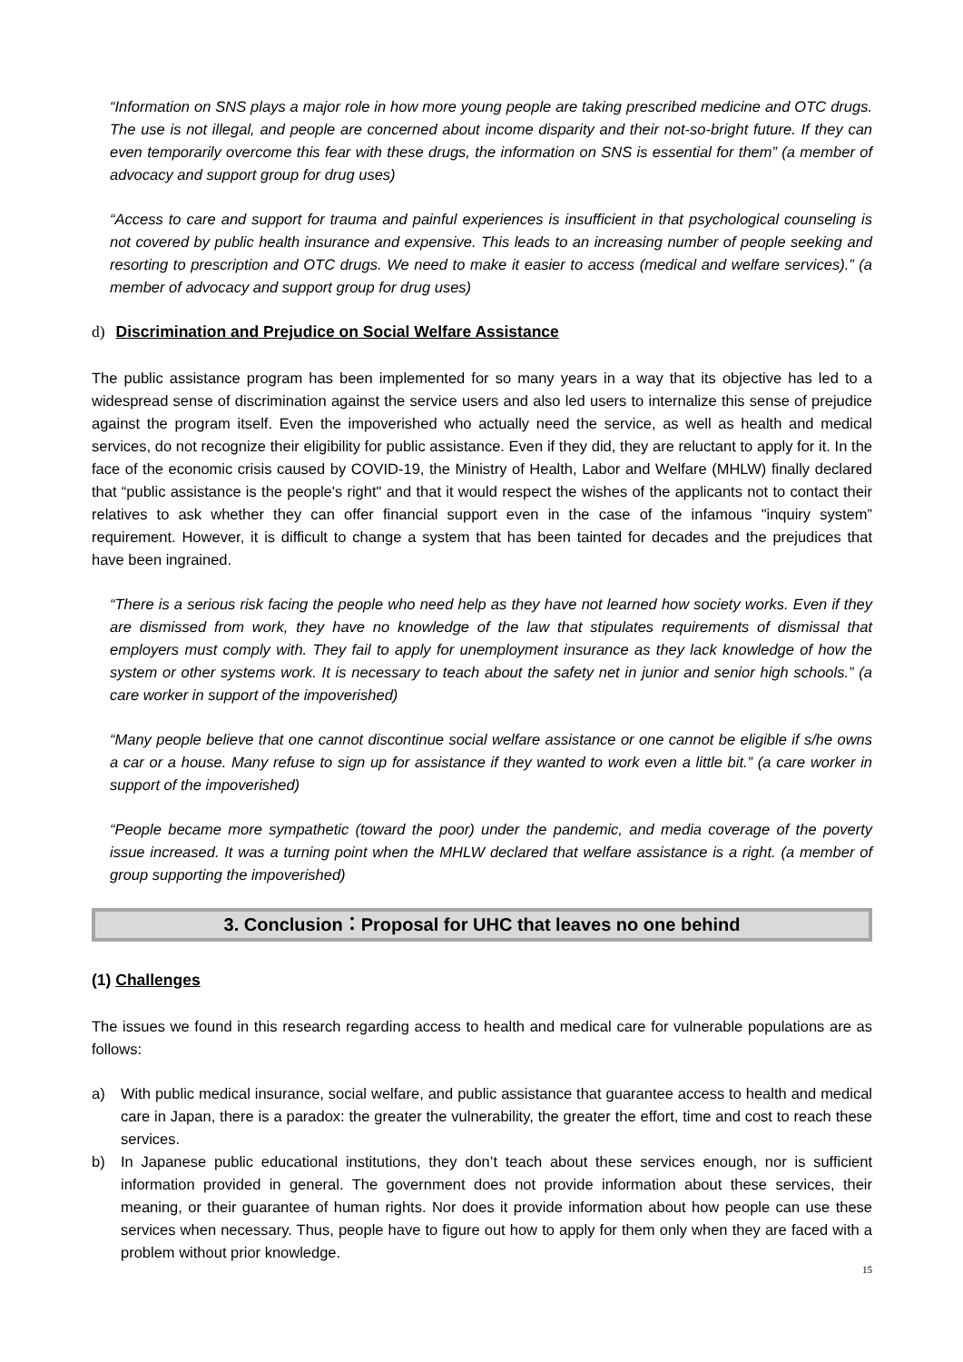“Information on SNS plays a major role in how more young people are taking prescribed medicine and OTC drugs. The use is not illegal, and people are concerned about income disparity and their not-so-bright future. If they can even temporarily overcome this fear with these drugs, the information on SNS is essential for them” (a member of advocacy and support group for drug uses)
“Access to care and support for trauma and painful experiences is insufficient in that psychological counseling is not covered by public health insurance and expensive. This leads to an increasing number of people seeking and resorting to prescription and OTC drugs. We need to make it easier to access (medical and welfare services).” (a member of advocacy and support group for drug uses)
d) Discrimination and Prejudice on Social Welfare Assistance
The public assistance program has been implemented for so many years in a way that its objective has led to a widespread sense of discrimination against the service users and also led users to internalize this sense of prejudice against the program itself. Even the impoverished who actually need the service, as well as health and medical services, do not recognize their eligibility for public assistance. Even if they did, they are reluctant to apply for it. In the face of the economic crisis caused by COVID-19, the Ministry of Health, Labor and Welfare (MHLW) finally declared that “public assistance is the people's right" and that it would respect the wishes of the applicants not to contact their relatives to ask whether they can offer financial support even in the case of the infamous "inquiry system” requirement. However, it is difficult to change a system that has been tainted for decades and the prejudices that have been ingrained.
“There is a serious risk facing the people who need help as they have not learned how society works. Even if they are dismissed from work, they have no knowledge of the law that stipulates requirements of dismissal that employers must comply with. They fail to apply for unemployment insurance as they lack knowledge of how the system or other systems work. It is necessary to teach about the safety net in junior and senior high schools.” (a care worker in support of the impoverished)
“Many people believe that one cannot discontinue social welfare assistance or one cannot be eligible if s/he owns a car or a house. Many refuse to sign up for assistance if they wanted to work even a little bit.” (a care worker in support of the impoverished)
“People became more sympathetic (toward the poor) under the pandemic, and media coverage of the poverty issue increased. It was a turning point when the MHLW declared that welfare assistance is a right. (a member of group supporting the impoverished)
3. Conclusion：Proposal for UHC that leaves no one behind
(1) Challenges
The issues we found in this research regarding access to health and medical care for vulnerable populations are as follows:
a) With public medical insurance, social welfare, and public assistance that guarantee access to health and medical care in Japan, there is a paradox: the greater the vulnerability, the greater the effort, time and cost to reach these services.
b) In Japanese public educational institutions, they don’t teach about these services enough, nor is sufficient information provided in general. The government does not provide information about these services, their meaning, or their guarantee of human rights. Nor does it provide information about how people can use these services when necessary. Thus, people have to figure out how to apply for them only when they are faced with a problem without prior knowledge.
15